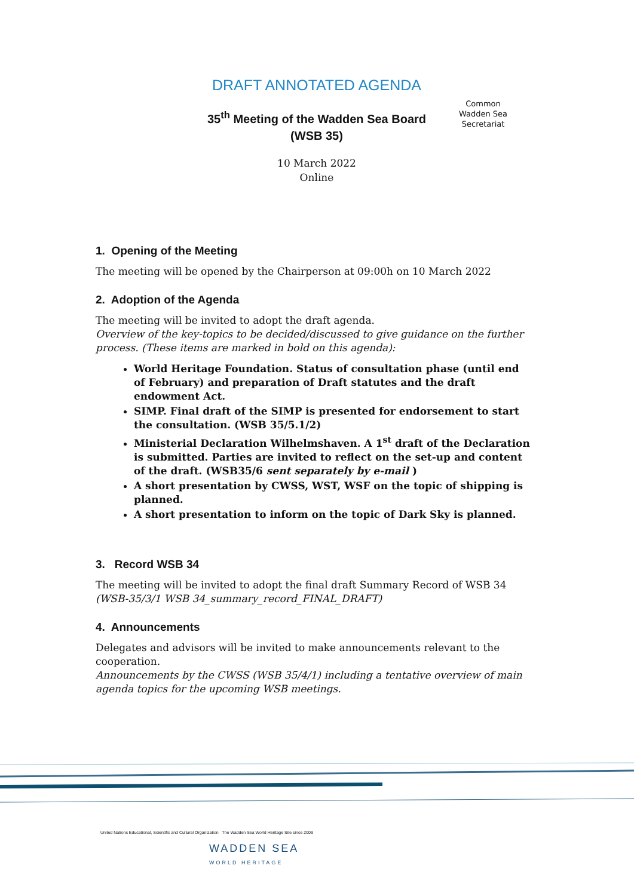DRAFT ANNOTATED AGENDA
35<sup>th</sup> Meeting of the Wadden Sea Board
(WSB 35)
10 March 2022
Online
Common
Wadden Sea
Secretariat
1. Opening of the Meeting
The meeting will be opened by the Chairperson at 09:00h on 10 March 2022
2. Adoption of the Agenda
The meeting will be invited to adopt the draft agenda.
Overview of the key-topics to be decided/discussed to give guidance on the further process. (These items are marked in bold on this agenda):
World Heritage Foundation. Status of consultation phase (until end of February) and preparation of Draft statutes and the draft endowment Act.
SIMP. Final draft of the SIMP is presented for endorsement to start the consultation. (WSB 35/5.1/2)
Ministerial Declaration Wilhelmshaven. A 1<sup>st</sup> draft of the Declaration is submitted. Parties are invited to reflect on the set-up and content of the draft. (WSB35/6 sent separately by e-mail )
A short presentation by CWSS, WST, WSF on the topic of shipping is planned.
A short presentation to inform on the topic of Dark Sky is planned.
3. Record WSB 34
The meeting will be invited to adopt the final draft Summary Record of WSB 34
(WSB-35/3/1 WSB 34_summary_record_FINAL_DRAFT)
4. Announcements
Delegates and advisors will be invited to make announcements relevant to the cooperation.
Announcements by the CWSS (WSB 35/4/1) including a tentative overview of main agenda topics for the upcoming WSB meetings.
United Nations Educational, Scientific and Cultural Organization The Wadden Sea World Heritage Site since 2009
WADDEN SEA
WORLD HERITAGE